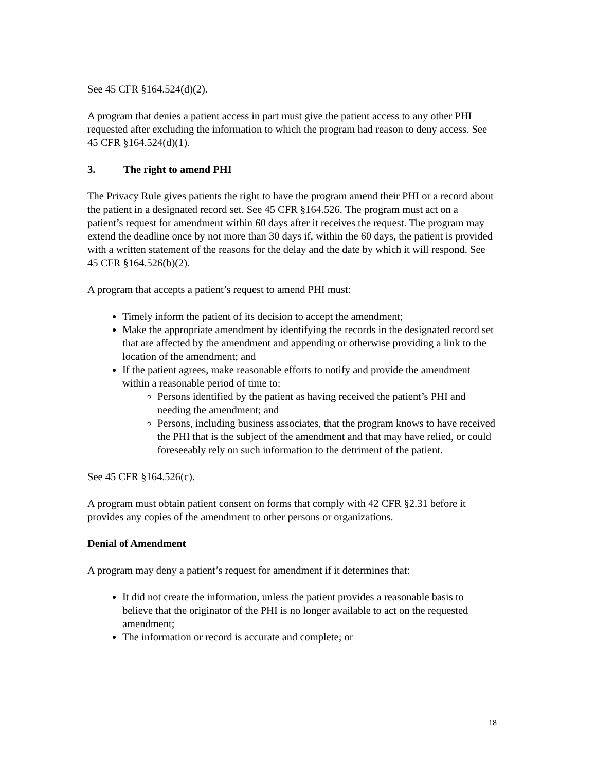See 45 CFR §164.524(d)(2).
A program that denies a patient access in part must give the patient access to any other PHI requested after excluding the information to which the program had reason to deny access. See 45 CFR §164.524(d)(1).
3. The right to amend PHI
The Privacy Rule gives patients the right to have the program amend their PHI or a record about the patient in a designated record set. See 45 CFR §164.526. The program must act on a patient’s request for amendment within 60 days after it receives the request. The program may extend the deadline once by not more than 30 days if, within the 60 days, the patient is provided with a written statement of the reasons for the delay and the date by which it will respond. See 45 CFR §164.526(b)(2).
A program that accepts a patient’s request to amend PHI must:
Timely inform the patient of its decision to accept the amendment;
Make the appropriate amendment by identifying the records in the designated record set that are affected by the amendment and appending or otherwise providing a link to the location of the amendment; and
If the patient agrees, make reasonable efforts to notify and provide the amendment within a reasonable period of time to:
Persons identified by the patient as having received the patient’s PHI and needing the amendment; and
Persons, including business associates, that the program knows to have received the PHI that is the subject of the amendment and that may have relied, or could foreseeably rely on such information to the detriment of the patient.
See 45 CFR §164.526(c).
A program must obtain patient consent on forms that comply with 42 CFR §2.31 before it provides any copies of the amendment to other persons or organizations.
Denial of Amendment
A program may deny a patient’s request for amendment if it determines that:
It did not create the information, unless the patient provides a reasonable basis to believe that the originator of the PHI is no longer available to act on the requested amendment;
The information or record is accurate and complete; or
18